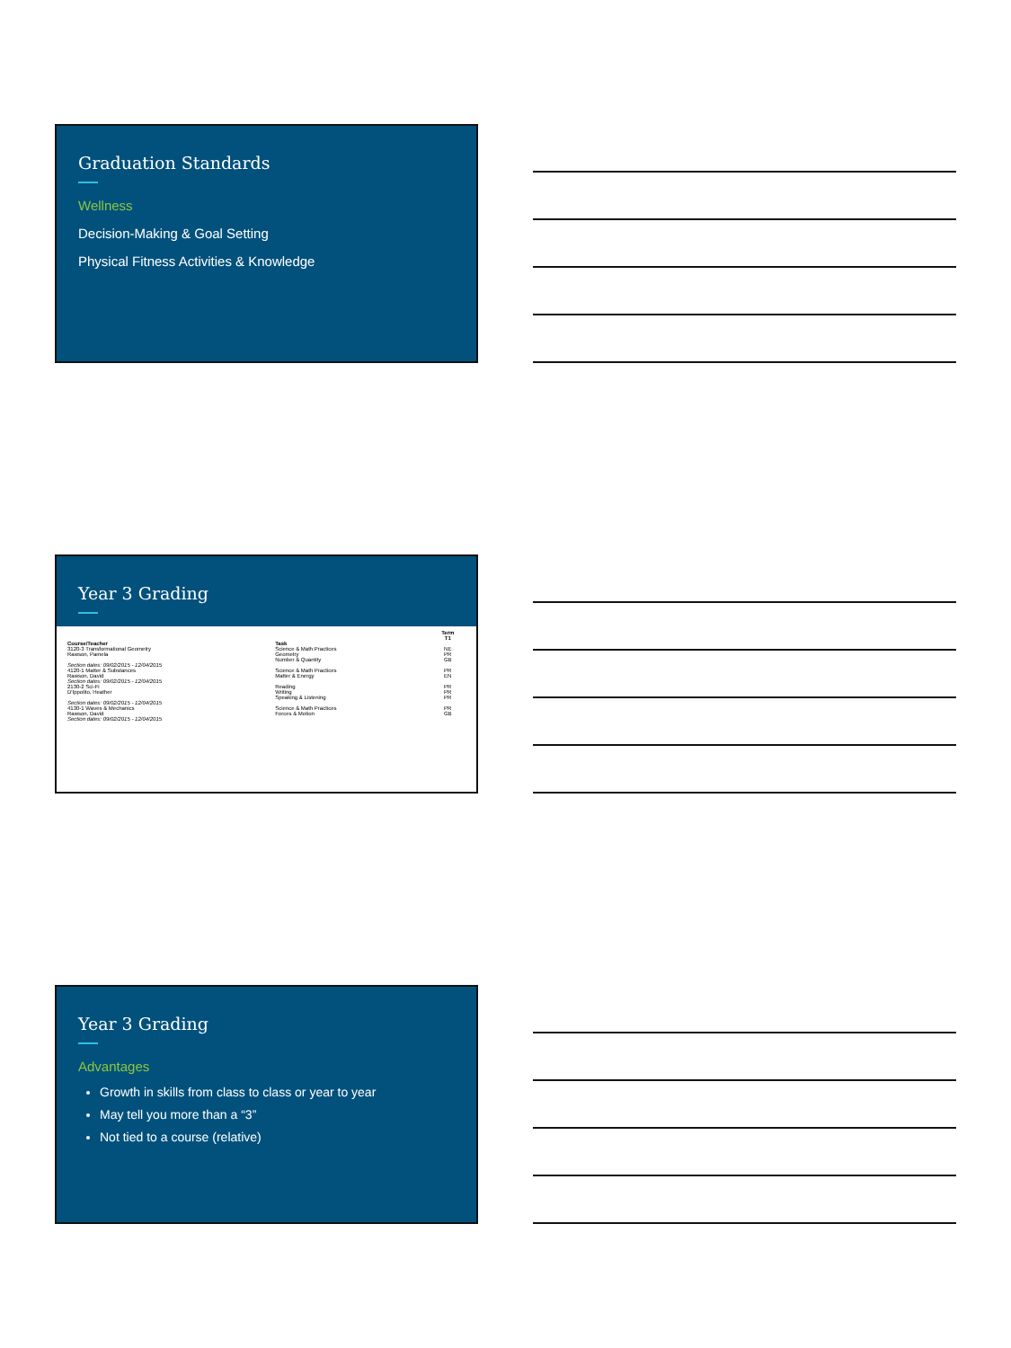Graduation Standards
Wellness
Decision-Making & Goal Setting
Physical Fitness Activities & Knowledge
Year 3 Grading
| | | Term T1 |
| --- | --- | --- |
| Course/Teacher | Task | |
| 3120-3 Transformational Geometry Rawson, Pamela | Science & Math Practices | NE |
| | Geometry | PR |
| | Number & Quantity | GB |
| Section dates: 09/02/2015 - 12/04/2015 | | |
| 4120-1 Matter & Substances Rawson, David | Science & Math Practices | PR |
| | Matter & Energy | EN |
| Section dates: 09/02/2015 - 12/04/2015 | | |
| 2130-2 Sci-Fi D'Ippolito, Heather | Reading | PR |
| | Writing | PR |
| | Speaking & Listening | PR |
| Section dates: 09/02/2015 - 12/04/2015 | | |
| 4130-1 Waves & Mechanics Rawson, David | Science & Math Practices | PR |
| | Forces & Motion | GB |
| Section dates: 09/02/2015 - 12/04/2015 | | |
Year 3 Grading
Advantages
Growth in skills from class to class or year to year
May tell you more than a “3”
Not tied to a course (relative)